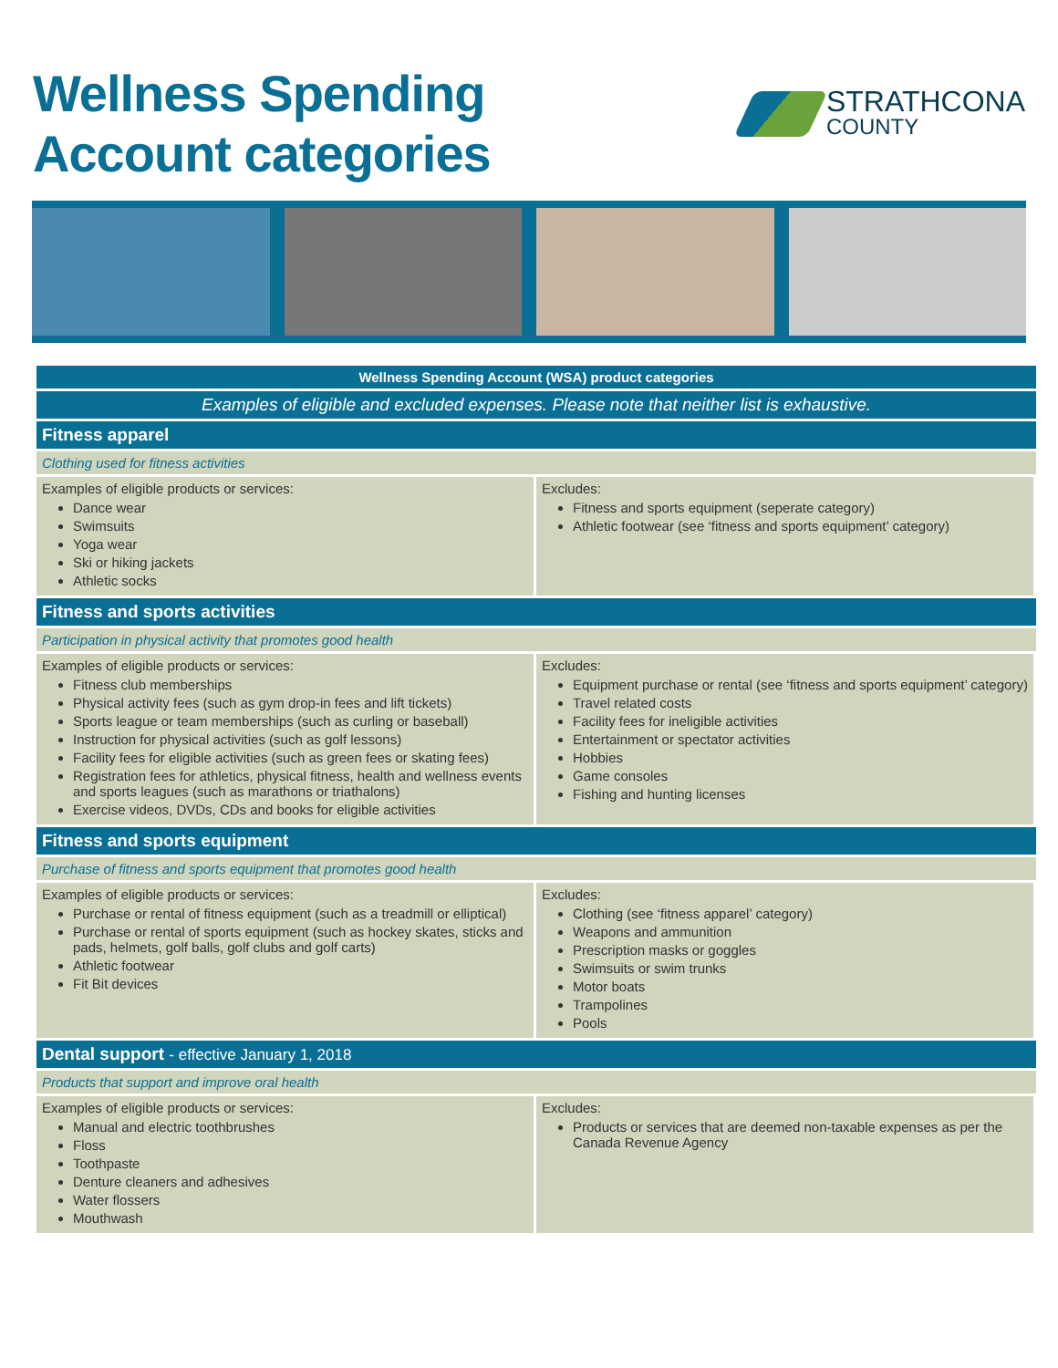Wellness Spending
Account categories
STRATHCONA
COUNTY
| Wellness Spending Account (WSA) product categories | |
| --- | --- |
| Examples of eligible and excluded expenses. Please note that neither list is exhaustive. | |
| Fitness apparel | |
| Clothing used for fitness activities | |
| Examples of eligible products or services: Dance wear Swimsuits Yoga wear Ski or hiking jackets Athletic socks | Excludes: Fitness and sports equipment (seperate category) Athletic footwear (see ‘fitness and sports equipment’ category) |
| Fitness and sports activities | |
| Participation in physical activity that promotes good health | |
| Examples of eligible products or services: Fitness club memberships Physical activity fees (such as gym drop-in fees and lift tickets) Sports league or team memberships (such as curling or baseball) Instruction for physical activities (such as golf lessons) Facility fees for eligible activities (such as green fees or skating fees) Registration fees for athletics, physical fitness, health and wellness events and sports leagues (such as marathons or triathalons) Exercise videos, DVDs, CDs and books for eligible activities | Excludes: Equipment purchase or rental (see ‘fitness and sports equipment’ category) Travel related costs Facility fees for ineligible activities Entertainment or spectator activities Hobbies Game consoles Fishing and hunting licenses |
| Fitness and sports equipment | |
| Purchase of fitness and sports equipment that promotes good health | |
| Examples of eligible products or services: Purchase or rental of fitness equipment (such as a treadmill or elliptical) Purchase or rental of sports equipment (such as hockey skates, sticks and pads, helmets, golf balls, golf clubs and golf carts) Athletic footwear Fit Bit devices | Excludes: Clothing (see ‘fitness apparel’ category) Weapons and ammunition Prescription masks or goggles Swimsuits or swim trunks Motor boats Trampolines Pools |
| Dental support - effective January 1, 2018 | |
| Products that support and improve oral health | |
| Examples of eligible products or services: Manual and electric toothbrushes Floss Toothpaste Denture cleaners and adhesives Water flossers Mouthwash | Excludes: Products or services that are deemed non-taxable expenses as per the Canada Revenue Agency |